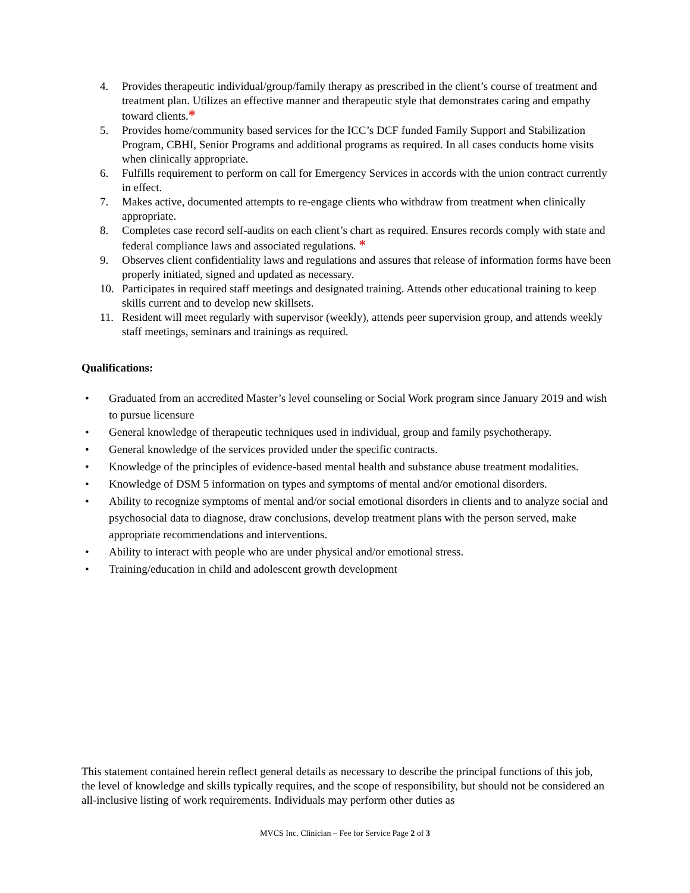4. Provides therapeutic individual/group/family therapy as prescribed in the client’s course of treatment and treatment plan. Utilizes an effective manner and therapeutic style that demonstrates caring and empathy toward clients.*
5. Provides home/community based services for the ICC’s DCF funded Family Support and Stabilization Program, CBHI, Senior Programs and additional programs as required. In all cases conducts home visits when clinically appropriate.
6. Fulfills requirement to perform on call for Emergency Services in accords with the union contract currently in effect.
7. Makes active, documented attempts to re-engage clients who withdraw from treatment when clinically appropriate.
8. Completes case record self-audits on each client’s chart as required. Ensures records comply with state and federal compliance laws and associated regulations. *
9. Observes client confidentiality laws and regulations and assures that release of information forms have been properly initiated, signed and updated as necessary.
10. Participates in required staff meetings and designated training. Attends other educational training to keep skills current and to develop new skillsets.
11. Resident will meet regularly with supervisor (weekly), attends peer supervision group, and attends weekly staff meetings, seminars and trainings as required.
Qualifications:
• Graduated from an accredited Master’s level counseling or Social Work program since January 2019 and wish to pursue licensure
• General knowledge of therapeutic techniques used in individual, group and family psychotherapy.
• General knowledge of the services provided under the specific contracts.
• Knowledge of the principles of evidence-based mental health and substance abuse treatment modalities.
• Knowledge of DSM 5 information on types and symptoms of mental and/or emotional disorders.
• Ability to recognize symptoms of mental and/or social emotional disorders in clients and to analyze social and psychosocial data to diagnose, draw conclusions, develop treatment plans with the person served, make appropriate recommendations and interventions.
• Ability to interact with people who are under physical and/or emotional stress.
• Training/education in child and adolescent growth development
This statement contained herein reflect general details as necessary to describe the principal functions of this job, the level of knowledge and skills typically requires, and the scope of responsibility, but should not be considered an all-inclusive listing of work requirements. Individuals may perform other duties as
MVCS Inc. Clinician – Fee for Service Page 2 of 3